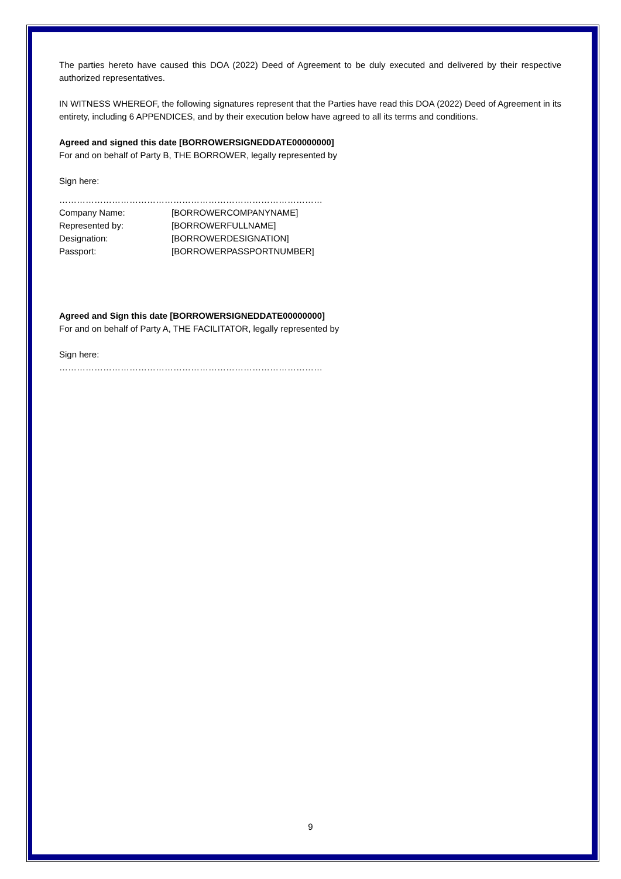The parties hereto have caused this DOA (2022) Deed of Agreement to be duly executed and delivered by their respective authorized representatives.
IN WITNESS WHEREOF, the following signatures represent that the Parties have read this DOA (2022) Deed of Agreement in its entirety, including 6 APPENDICES, and by their execution below have agreed to all its terms and conditions.
Agreed and signed this date [BORROWERSIGNEDDATE00000000]
For and on behalf of Party B, THE BORROWER, legally represented by
Sign here:
………………………………………………………………………………
Company Name: [BORROWERCOMPANYNAME]
Represented by: [BORROWERFULLNAME]
Designation: [BORROWERDESIGNATION]
Passport: [BORROWERPASSPORTNUMBER]
Agreed and Sign this date [BORROWERSIGNEDDATE00000000]
For and on behalf of Party A, THE FACILITATOR, legally represented by
Sign here:
………………………………………………………………………………
9